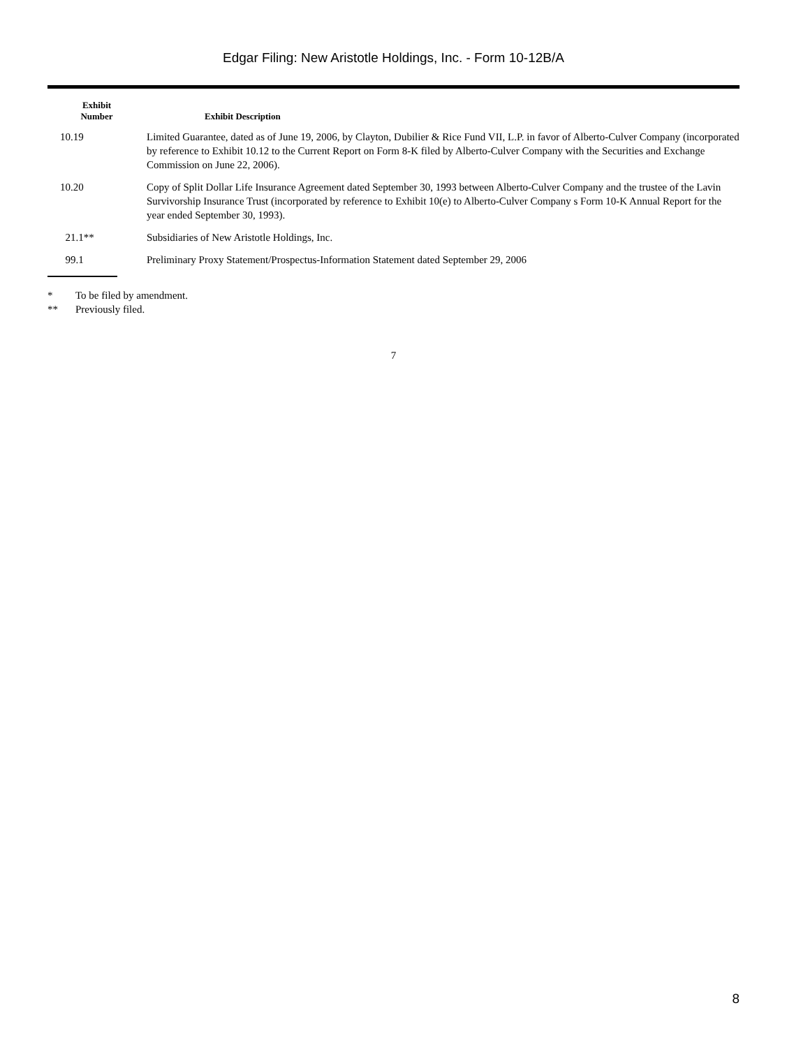Edgar Filing: New Aristotle Holdings, Inc. - Form 10-12B/A
| Exhibit Number | Exhibit Description |
| --- | --- |
| 10.19 | Limited Guarantee, dated as of June 19, 2006, by Clayton, Dubilier & Rice Fund VII, L.P. in favor of Alberto-Culver Company (incorporated by reference to Exhibit 10.12 to the Current Report on Form 8-K filed by Alberto-Culver Company with the Securities and Exchange Commission on June 22, 2006). |
| 10.20 | Copy of Split Dollar Life Insurance Agreement dated September 30, 1993 between Alberto-Culver Company and the trustee of the Lavin Survivorship Insurance Trust (incorporated by reference to Exhibit 10(e) to Alberto-Culver Company s Form 10-K Annual Report for the year ended September 30, 1993). |
| 21.1** | Subsidiaries of New Aristotle Holdings, Inc. |
| 99.1 | Preliminary Proxy Statement/Prospectus-Information Statement dated September 29, 2006 |
* To be filed by amendment.
** Previously filed.
7
8